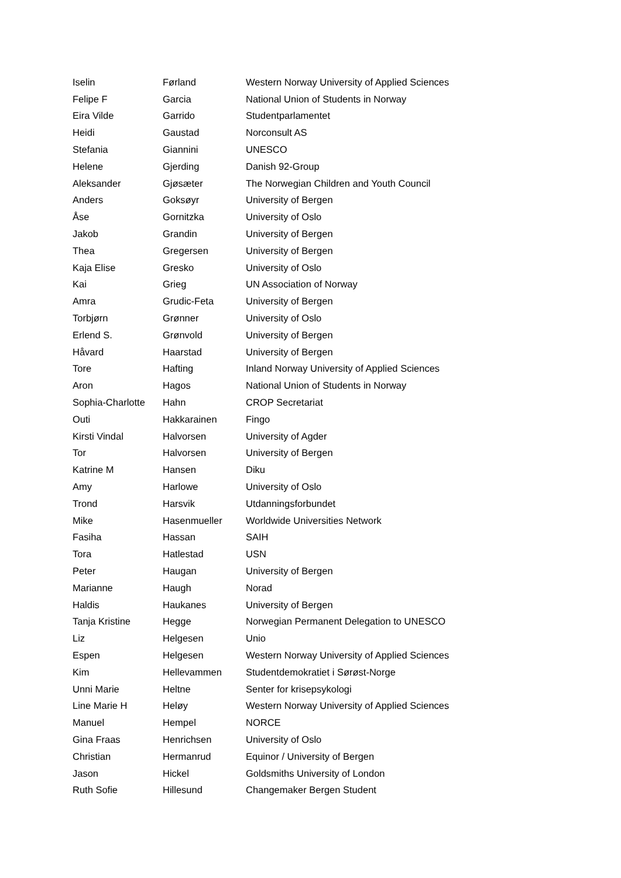| Iselin | Førland | Western Norway University of Applied Sciences |
| Felipe F | Garcia | National Union of Students in Norway |
| Eira Vilde | Garrido | Studentparlamentet |
| Heidi | Gaustad | Norconsult AS |
| Stefania | Giannini | UNESCO |
| Helene | Gjerding | Danish 92-Group |
| Aleksander | Gjøsæter | The Norwegian Children and Youth Council |
| Anders | Goksøyr | University of Bergen |
| Åse | Gornitzka | University of Oslo |
| Jakob | Grandin | University of Bergen |
| Thea | Gregersen | University of Bergen |
| Kaja Elise | Gresko | University of Oslo |
| Kai | Grieg | UN Association of Norway |
| Amra | Grudic-Feta | University of Bergen |
| Torbjørn | Grønner | University of Oslo |
| Erlend S. | Grønvold | University of Bergen |
| Håvard | Haarstad | University of Bergen |
| Tore | Hafting | Inland Norway University of Applied Sciences |
| Aron | Hagos | National Union of Students in Norway |
| Sophia-Charlotte | Hahn | CROP Secretariat |
| Outi | Hakkarainen | Fingo |
| Kirsti Vindal | Halvorsen | University of Agder |
| Tor | Halvorsen | University of Bergen |
| Katrine M | Hansen | Diku |
| Amy | Harlowe | University of Oslo |
| Trond | Harsvik | Utdanningsforbundet |
| Mike | Hasenmueller | Worldwide Universities Network |
| Fasiha | Hassan | SAIH |
| Tora | Hatlestad | USN |
| Peter | Haugan | University of Bergen |
| Marianne | Haugh | Norad |
| Haldis | Haukanes | University of Bergen |
| Tanja Kristine | Hegge | Norwegian Permanent Delegation to UNESCO |
| Liz | Helgesen | Unio |
| Espen | Helgesen | Western Norway University of Applied Sciences |
| Kim | Hellevammen | Studentdemokratiet i Sørøst-Norge |
| Unni Marie | Heltne | Senter for krisepsykologi |
| Line Marie H | Heløy | Western Norway University of Applied Sciences |
| Manuel | Hempel | NORCE |
| Gina Fraas | Henrichsen | University of Oslo |
| Christian | Hermanrud | Equinor / University of Bergen |
| Jason | Hickel | Goldsmiths University of London |
| Ruth Sofie | Hillesund | Changemaker Bergen Student |